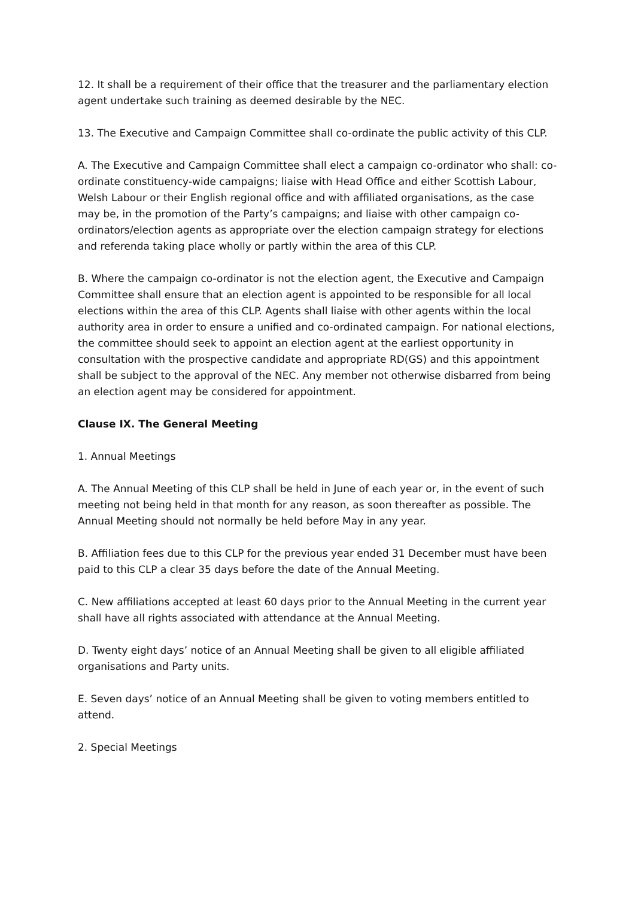12. It shall be a requirement of their office that the treasurer and the parliamentary election agent undertake such training as deemed desirable by the NEC.
13. The Executive and Campaign Committee shall co-ordinate the public activity of this CLP.
A. The Executive and Campaign Committee shall elect a campaign co-ordinator who shall: co-ordinate constituency-wide campaigns; liaise with Head Office and either Scottish Labour, Welsh Labour or their English regional office and with affiliated organisations, as the case may be, in the promotion of the Party’s campaigns; and liaise with other campaign co-ordinators/election agents as appropriate over the election campaign strategy for elections and referenda taking place wholly or partly within the area of this CLP.
B. Where the campaign co-ordinator is not the election agent, the Executive and Campaign Committee shall ensure that an election agent is appointed to be responsible for all local elections within the area of this CLP. Agents shall liaise with other agents within the local authority area in order to ensure a unified and co-ordinated campaign. For national elections, the committee should seek to appoint an election agent at the earliest opportunity in consultation with the prospective candidate and appropriate RD(GS) and this appointment shall be subject to the approval of the NEC. Any member not otherwise disbarred from being an election agent may be considered for appointment.
Clause IX. The General Meeting
1. Annual Meetings
A. The Annual Meeting of this CLP shall be held in June of each year or, in the event of such meeting not being held in that month for any reason, as soon thereafter as possible. The Annual Meeting should not normally be held before May in any year.
B. Affiliation fees due to this CLP for the previous year ended 31 December must have been paid to this CLP a clear 35 days before the date of the Annual Meeting.
C. New affiliations accepted at least 60 days prior to the Annual Meeting in the current year shall have all rights associated with attendance at the Annual Meeting.
D. Twenty eight days’ notice of an Annual Meeting shall be given to all eligible affiliated organisations and Party units.
E. Seven days’ notice of an Annual Meeting shall be given to voting members entitled to attend.
2. Special Meetings